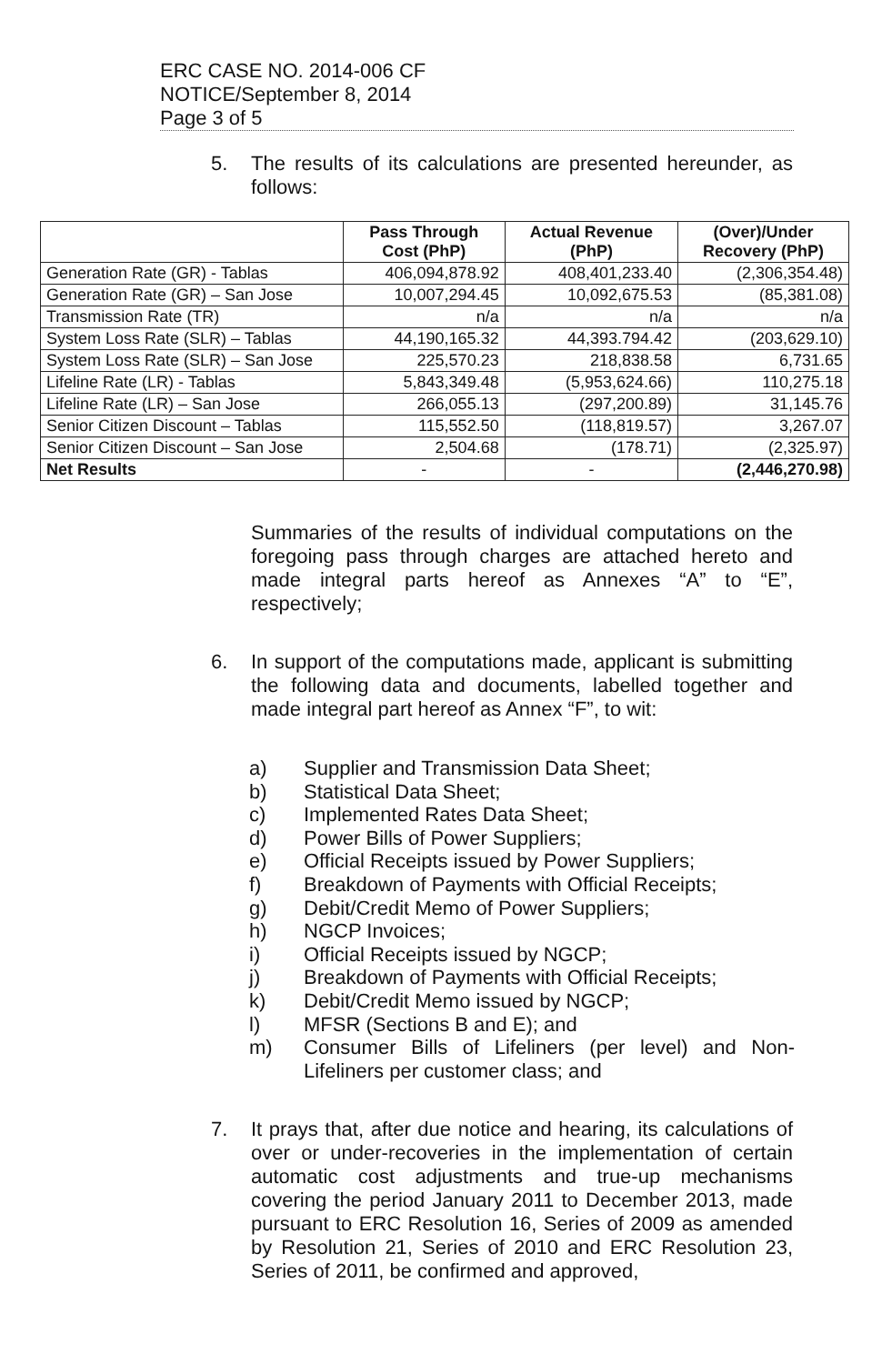ERC CASE NO. 2014-006 CF
NOTICE/September 8, 2014
Page 3 of 5
5.
The results of its calculations are presented hereunder, as follows:
| | Pass Through Cost (PhP) | Actual Revenue (PhP) | (Over)/Under Recovery (PhP) |
| --- | --- | --- | --- |
| Generation Rate (GR) - Tablas | 406,094,878.92 | 408,401,233.40 | (2,306,354.48) |
| Generation Rate (GR) – San Jose | 10,007,294.45 | 10,092,675.53 | (85,381.08) |
| Transmission Rate (TR) | n/a | n/a | n/a |
| System Loss Rate (SLR) – Tablas | 44,190,165.32 | 44,393.794.42 | (203,629.10) |
| System Loss Rate (SLR) – San Jose | 225,570.23 | 218,838.58 | 6,731.65 |
| Lifeline Rate (LR) - Tablas | 5,843,349.48 | (5,953,624.66) | 110,275.18 |
| Lifeline Rate (LR) – San Jose | 266,055.13 | (297,200.89) | 31,145.76 |
| Senior Citizen Discount – Tablas | 115,552.50 | (118,819.57) | 3,267.07 |
| Senior Citizen Discount – San Jose | 2,504.68 | (178.71) | (2,325.97) |
| Net Results | - | - | (2,446,270.98) |
Summaries of the results of individual computations on the foregoing pass through charges are attached hereto and made integral parts hereof as Annexes “A” to “E”, respectively;
6.
In support of the computations made, applicant is submitting the following data and documents, labelled together and made integral part hereof as Annex “F”, to wit:
a) Supplier and Transmission Data Sheet;
b) Statistical Data Sheet;
c) Implemented Rates Data Sheet;
d) Power Bills of Power Suppliers;
e) Official Receipts issued by Power Suppliers;
f) Breakdown of Payments with Official Receipts;
g) Debit/Credit Memo of Power Suppliers;
h) NGCP Invoices;
i) Official Receipts issued by NGCP;
j) Breakdown of Payments with Official Receipts;
k) Debit/Credit Memo issued by NGCP;
l) MFSR (Sections B and E); and
m) Consumer Bills of Lifeliners (per level) and Non-Lifeliners per customer class; and
7.
It prays that, after due notice and hearing, its calculations of over or under-recoveries in the implementation of certain automatic cost adjustments and true-up mechanisms covering the period January 2011 to December 2013, made pursuant to ERC Resolution 16, Series of 2009 as amended by Resolution 21, Series of 2010 and ERC Resolution 23, Series of 2011, be confirmed and approved,